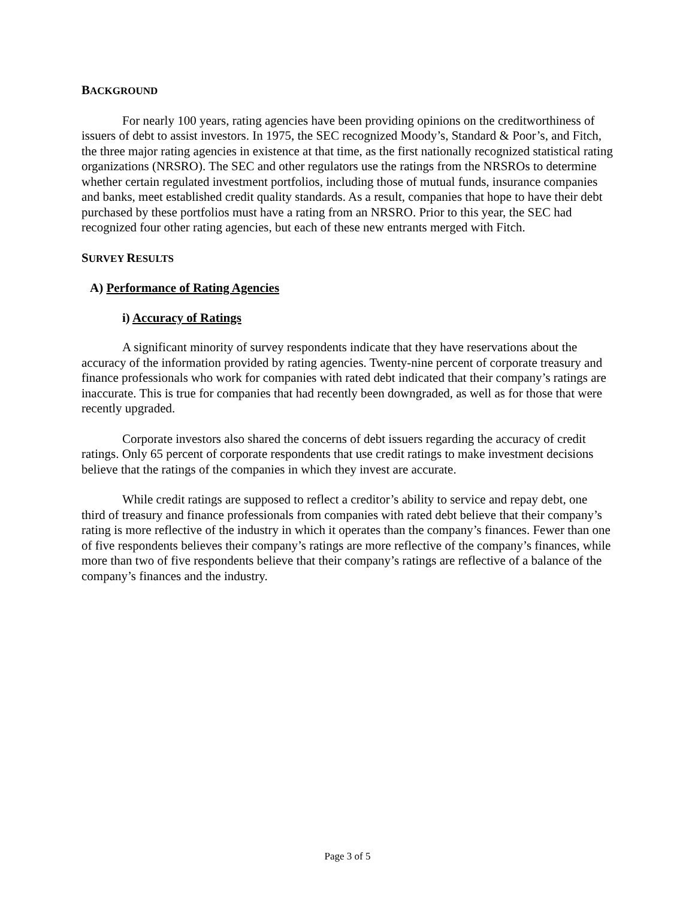BACKGROUND
For nearly 100 years, rating agencies have been providing opinions on the creditworthiness of issuers of debt to assist investors. In 1975, the SEC recognized Moody’s, Standard & Poor’s, and Fitch, the three major rating agencies in existence at that time, as the first nationally recognized statistical rating organizations (NRSRO). The SEC and other regulators use the ratings from the NRSROs to determine whether certain regulated investment portfolios, including those of mutual funds, insurance companies and banks, meet established credit quality standards. As a result, companies that hope to have their debt purchased by these portfolios must have a rating from an NRSRO. Prior to this year, the SEC had recognized four other rating agencies, but each of these new entrants merged with Fitch.
SURVEY RESULTS
A) Performance of Rating Agencies
i) Accuracy of Ratings
A significant minority of survey respondents indicate that they have reservations about the accuracy of the information provided by rating agencies. Twenty-nine percent of corporate treasury and finance professionals who work for companies with rated debt indicated that their company’s ratings are inaccurate. This is true for companies that had recently been downgraded, as well as for those that were recently upgraded.
Corporate investors also shared the concerns of debt issuers regarding the accuracy of credit ratings. Only 65 percent of corporate respondents that use credit ratings to make investment decisions believe that the ratings of the companies in which they invest are accurate.
While credit ratings are supposed to reflect a creditor’s ability to service and repay debt, one third of treasury and finance professionals from companies with rated debt believe that their company’s rating is more reflective of the industry in which it operates than the company’s finances. Fewer than one of five respondents believes their company’s ratings are more reflective of the company’s finances, while more than two of five respondents believe that their company’s ratings are reflective of a balance of the company’s finances and the industry.
Page 3 of 5